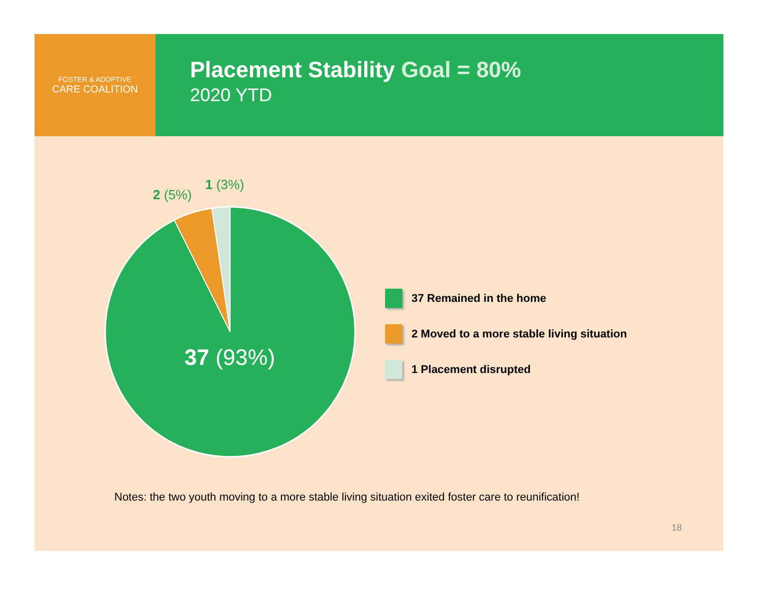FOSTER & ADOPTIVE
CARE COALITION
Placement Stability Goal = 80%
2020 YTD
2 (5%)
1 (3%)
37 (93%)
37 Remained in the home
2 Moved to a more stable living situation
1 Placement disrupted
Notes: the two youth moving to a more stable living situation exited foster care to reunification!
18